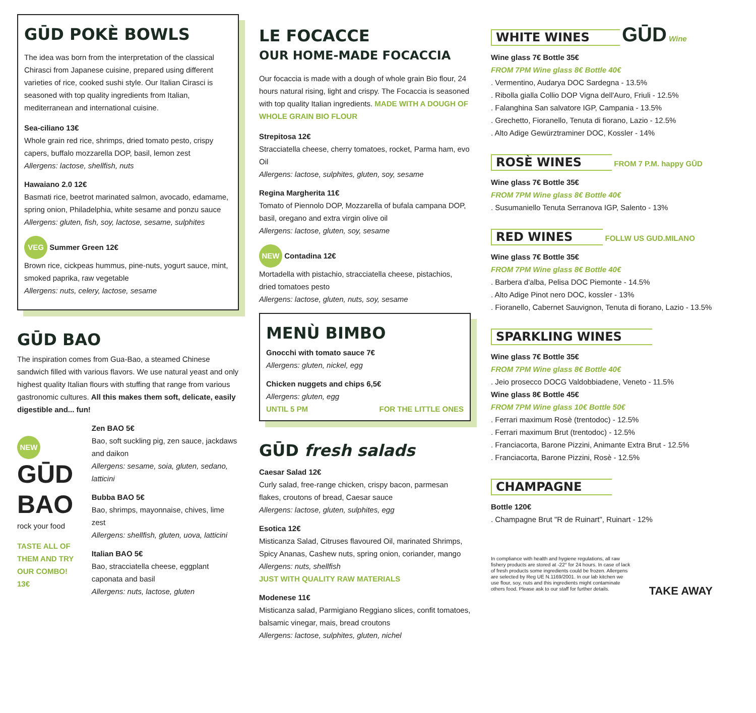GŪD POKÈ BOWLS
The idea was born from the interpretation of the classical Chirasci from Japanese cuisine, prepared using different varieties of rice, cooked sushi style. Our Italian Cirasci is seasoned with top quality ingredients from Italian, mediterranean and international cuisine.
Sea-ciliano 13€
Whole grain red rice, shrimps, dried tomato pesto, crispy capers, buffalo mozzarella DOP, basil, lemon zest
Allergens: lactose, shellfish, nuts
Hawaiano 2.0 12€
Basmati rice, beetrot marinated salmon, avocado, edamame, spring onion, Philadelphia, white sesame and ponzu sauce
Allergens: gluten, fish, soy, lactose, sesame, sulphites
VEG Summer Green 12€
Brown rice, cickpeas hummus, pine-nuts, yogurt sauce, mint, smoked paprika, raw vegetable
Allergens: nuts, celery, lactose, sesame
GŪD BAO
The inspiration comes from Gua-Bao, a steamed Chinese sandwich filled with various flavors. We use natural yeast and only highest quality Italian flours with stuffing that range from various gastronomic cultures. All this makes them soft, delicate, easily digestible and... fun!
NEW
GŪD BAO
rock your food
TASTE ALL OF THEM AND TRY OUR COMBO! 13€
Zen BAO 5€
Bao, soft suckling pig, zen sauce, jackdaws and daikon
Allergens: sesame, soia, gluten, sedano, latticini
Bubba BAO 5€
Bao, shrimps, mayonnaise, chives, lime zest
Allergens: shellfish, gluten, uova, latticini
Italian BAO 5€
Bao, stracciatella cheese, eggplant caponata and basil
Allergens: nuts, lactose, gluten
LE FOCACCE
OUR HOME-MADE FOCACCIA
Our focaccia is made with a dough of whole grain Bio flour, 24 hours natural rising, light and crispy. The Focaccia is seasoned with top quality Italian ingredients. MADE WITH A DOUGH OF WHOLE GRAIN BIO FLOUR
Strepitosa 12€
Stracciatella cheese, cherry tomatoes, rocket, Parma ham, evo Oil
Allergens: lactose, sulphites, gluten, soy, sesame
Regina Margherita 11€
Tomato of Piennolo DOP, Mozzarella of bufala campana DOP, basil, oregano and extra virgin olive oil
Allergens: lactose, gluten, soy, sesame
NEW Contadina 12€
Mortadella with pistachio, stracciatella cheese, pistachios, dried tomatoes pesto
Allergens: lactose, gluten, nuts, soy, sesame
MENÙ BIMBO
Gnocchi with tomato sauce 7€
Allergens: gluten, nickel, egg
Chicken nuggets and chips 6,5€
Allergens: gluten, egg
UNTIL 5 PM FOR THE LITTLE ONES
GŪD fresh salads
Caesar Salad 12€
Curly salad, free-range chicken, crispy bacon, parmesan flakes, croutons of bread, Caesar sauce
Allergens: lactose, gluten, sulphites, egg
Esotica 12€
Misticanza Salad, Citruses flavoured Oil, marinated Shrimps, Spicy Ananas, Cashew nuts, spring onion, coriander, mango
Allergens: nuts, shellfish
JUST WITH QUALITY RAW MATERIALS
Modenese 11€
Misticanza salad, Parmigiano Reggiano slices, confit tomatoes, balsamic vinegar, mais, bread croutons
Allergens: lactose, sulphites, gluten, nichel
WHITE WINES
GŪD Wine
Wine glass 7€ Bottle 35€
FROM 7PM Wine glass 8€ Bottle 40€
. Vermentino, Audarya DOC Sardegna - 13.5%
. Ribolla gialla Collio DOP Vigna dell'Auro, Friuli - 12.5%
. Falanghina San salvatore IGP, Campania - 13.5%
. Grechetto, Fioranello, Tenuta di fiorano, Lazio - 12.5%
. Alto Adige Gewürztraminer DOC, Kossler - 14%
ROSÈ WINES
FROM 7 P.M. happy GŪD
Wine glass 7€ Bottle 35€
FROM 7PM Wine glass 8€ Bottle 40€
. Susumaniello Tenuta Serranova IGP, Salento - 13%
RED WINES
FOLLW US GUD.MILANO
Wine glass 7€ Bottle 35€
FROM 7PM Wine glass 8€ Bottle 40€
. Barbera d'alba, Pelisa DOC Piemonte - 14.5%
. Alto Adige Pinot nero DOC, kossler - 13%
. Fioranello, Cabernet Sauvignon, Tenuta di fiorano, Lazio - 13.5%
SPARKLING WINES
Wine glass 7€ Bottle 35€
FROM 7PM Wine glass 8€ Bottle 40€
. Jeio prosecco DOCG Valdobbiadene, Veneto - 11.5%
Wine glass 8€ Bottle 45€
FROM 7PM Wine glass 10€ Bottle 50€
. Ferrari maximum Rosè (trentodoc) - 12.5%
. Ferrari maximum Brut (trentodoc) - 12.5%
. Franciacorta, Barone Pizzini, Animante Extra Brut - 12.5%
. Franciacorta, Barone Pizzini, Rosè - 12.5%
CHAMPAGNE
Bottle 120€
. Champagne Brut "R de Ruinart", Ruinart - 12%
In compliance with health and hygiene regulations, all raw fishery products are stored at -22° for 24 hours. In case of lack of fresh products some ingredients could be frozen. Allergens are selected by Reg UE N.1169/2001. In our lab kitchen we use flour, soy, nuts and this ingredients might contaminate others food. Please ask to our staff for further details.
TAKE AWAY